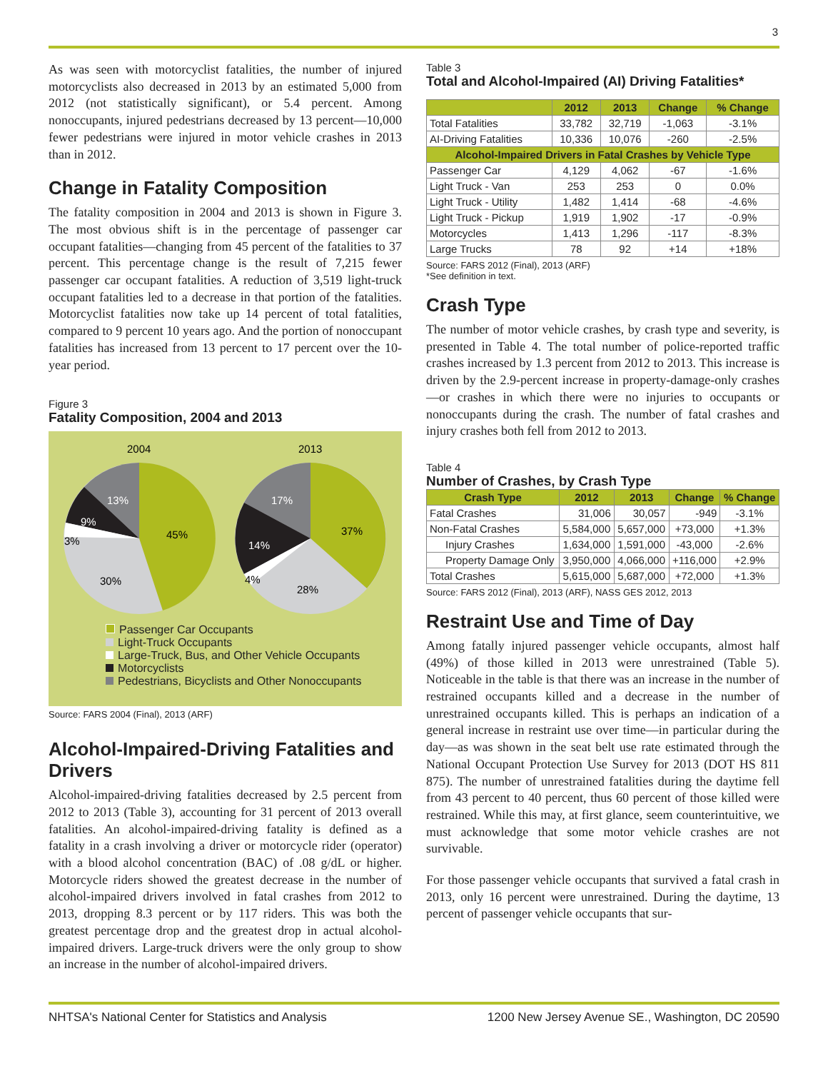3
As was seen with motorcyclist fatalities, the number of injured motorcyclists also decreased in 2013 by an estimated 5,000 from 2012 (not statistically significant), or 5.4 percent. Among nonoccupants, injured pedestrians decreased by 13 percent—10,000 fewer pedestrians were injured in motor vehicle crashes in 2013 than in 2012.
Change in Fatality Composition
The fatality composition in 2004 and 2013 is shown in Figure 3. The most obvious shift is in the percentage of passenger car occupant fatalities—changing from 45 percent of the fatalities to 37 percent. This percentage change is the result of 7,215 fewer passenger car occupant fatalities. A reduction of 3,519 light-truck occupant fatalities led to a decrease in that portion of the fatalities. Motorcyclist fatalities now take up 14 percent of total fatalities, compared to 9 percent 10 years ago. And the portion of nonoccupant fatalities has increased from 13 percent to 17 percent over the 10-year period.
Figure 3
Fatality Composition, 2004 and 2013
2004
2013
45%
30%
3%
9%
13%
37%
28%
4%
14%
17%
Passenger Car Occupants
Light-Truck Occupants
Large-Truck, Bus, and Other Vehicle Occupants
Motorcyclists
Pedestrians, Bicyclists and Other Nonoccupants
Source: FARS 2004 (Final), 2013 (ARF)
Alcohol-Impaired-Driving Fatalities and Drivers
Alcohol-impaired-driving fatalities decreased by 2.5 percent from 2012 to 2013 (Table 3), accounting for 31 percent of 2013 overall fatalities. An alcohol-impaired-driving fatality is defined as a fatality in a crash involving a driver or motorcycle rider (operator) with a blood alcohol concentration (BAC) of .08 g/dL or higher. Motorcycle riders showed the greatest decrease in the number of alcohol-impaired drivers involved in fatal crashes from 2012 to 2013, dropping 8.3 percent or by 117 riders. This was both the greatest percentage drop and the greatest drop in actual alcohol-impaired drivers. Large-truck drivers were the only group to show an increase in the number of alcohol-impaired drivers.
Table 3
Total and Alcohol-Impaired (AI) Driving Fatalities*
| | 2012 | 2013 | Change | % Change |
| --- | --- | --- | --- | --- |
| Total Fatalities | 33,782 | 32,719 | -1,063 | -3.1% |
| AI-Driving Fatalities | 10,336 | 10,076 | -260 | -2.5% |
| Alcohol-Impaired Drivers in Fatal Crashes by Vehicle Type | | | | |
| Passenger Car | 4,129 | 4,062 | -67 | -1.6% |
| Light Truck - Van | 253 | 253 | 0 | 0.0% |
| Light Truck - Utility | 1,482 | 1,414 | -68 | -4.6% |
| Light Truck - Pickup | 1,919 | 1,902 | -17 | -0.9% |
| Motorcycles | 1,413 | 1,296 | -117 | -8.3% |
| Large Trucks | 78 | 92 | +14 | +18% |
Source: FARS 2012 (Final), 2013 (ARF)
*See definition in text.
Crash Type
The number of motor vehicle crashes, by crash type and severity, is presented in Table 4. The total number of police-reported traffic crashes increased by 1.3 percent from 2012 to 2013. This increase is driven by the 2.9-percent increase in property-damage-only crashes—or crashes in which there were no injuries to occupants or nonoccupants during the crash. The number of fatal crashes and injury crashes both fell from 2012 to 2013.
Table 4
Number of Crashes, by Crash Type
| Crash Type | 2012 | 2013 | Change | % Change |
| --- | --- | --- | --- | --- |
| Fatal Crashes | 31,006 | 30,057 | -949 | -3.1% |
| Non-Fatal Crashes | 5,584,000 | 5,657,000 | +73,000 | +1.3% |
| Injury Crashes | 1,634,000 | 1,591,000 | -43,000 | -2.6% |
| Property Damage Only | 3,950,000 | 4,066,000 | +116,000 | +2.9% |
| Total Crashes | 5,615,000 | 5,687,000 | +72,000 | +1.3% |
Source: FARS 2012 (Final), 2013 (ARF), NASS GES 2012, 2013
Restraint Use and Time of Day
Among fatally injured passenger vehicle occupants, almost half (49%) of those killed in 2013 were unrestrained (Table 5). Noticeable in the table is that there was an increase in the number of restrained occupants killed and a decrease in the number of unrestrained occupants killed. This is perhaps an indication of a general increase in restraint use over time—in particular during the day—as was shown in the seat belt use rate estimated through the National Occupant Protection Use Survey for 2013 (DOT HS 811 875). The number of unrestrained fatalities during the daytime fell from 43 percent to 40 percent, thus 60 percent of those killed were restrained. While this may, at first glance, seem counterintuitive, we must acknowledge that some motor vehicle crashes are not survivable.
For those passenger vehicle occupants that survived a fatal crash in 2013, only 16 percent were unrestrained. During the daytime, 13 percent of passenger vehicle occupants that sur-
NHTSA's National Center for Statistics and Analysis 1200 New Jersey Avenue SE., Washington, DC 20590